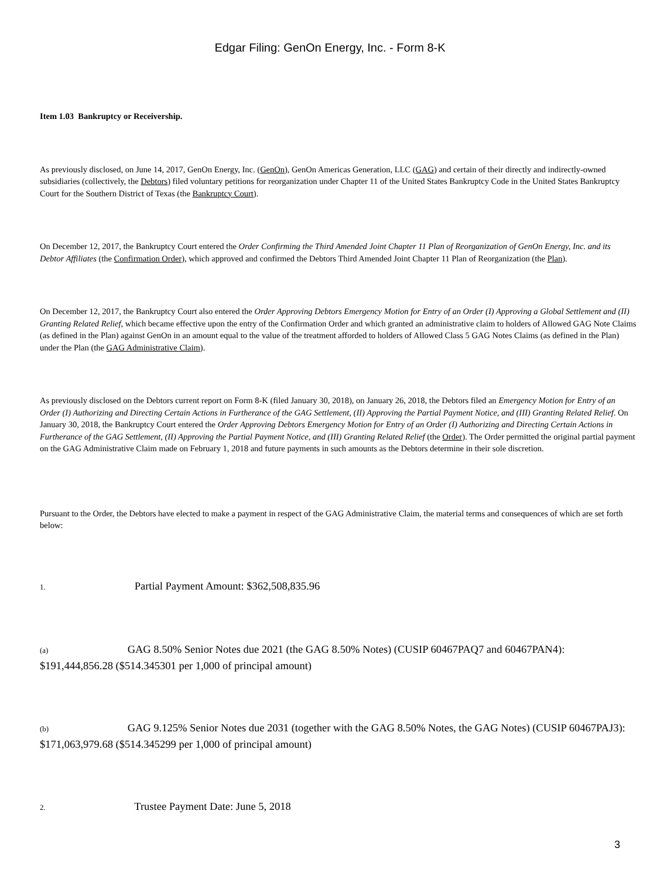Edgar Filing: GenOn Energy, Inc. - Form 8-K
Item 1.03 Bankruptcy or Receivership.
As previously disclosed, on June 14, 2017, GenOn Energy, Inc. (GenOn), GenOn Americas Generation, LLC (GAG) and certain of their directly and indirectly-owned subsidiaries (collectively, the Debtors) filed voluntary petitions for reorganization under Chapter 11 of the United States Bankruptcy Code in the United States Bankruptcy Court for the Southern District of Texas (the Bankruptcy Court).
On December 12, 2017, the Bankruptcy Court entered the Order Confirming the Third Amended Joint Chapter 11 Plan of Reorganization of GenOn Energy, Inc. and its Debtor Affiliates (the Confirmation Order), which approved and confirmed the Debtors Third Amended Joint Chapter 11 Plan of Reorganization (the Plan).
On December 12, 2017, the Bankruptcy Court also entered the Order Approving Debtors Emergency Motion for Entry of an Order (I) Approving a Global Settlement and (II) Granting Related Relief, which became effective upon the entry of the Confirmation Order and which granted an administrative claim to holders of Allowed GAG Note Claims (as defined in the Plan) against GenOn in an amount equal to the value of the treatment afforded to holders of Allowed Class 5 GAG Notes Claims (as defined in the Plan) under the Plan (the GAG Administrative Claim).
As previously disclosed on the Debtors current report on Form 8-K (filed January 30, 2018), on January 26, 2018, the Debtors filed an Emergency Motion for Entry of an Order (I) Authorizing and Directing Certain Actions in Furtherance of the GAG Settlement, (II) Approving the Partial Payment Notice, and (III) Granting Related Relief. On January 30, 2018, the Bankruptcy Court entered the Order Approving Debtors Emergency Motion for Entry of an Order (I) Authorizing and Directing Certain Actions in Furtherance of the GAG Settlement, (II) Approving the Partial Payment Notice, and (III) Granting Related Relief (the Order). The Order permitted the original partial payment on the GAG Administrative Claim made on February 1, 2018 and future payments in such amounts as the Debtors determine in their sole discretion.
Pursuant to the Order, the Debtors have elected to make a payment in respect of the GAG Administrative Claim, the material terms and consequences of which are set forth below:
1. Partial Payment Amount: $362,508,835.96
(a) GAG 8.50% Senior Notes due 2021 (the GAG 8.50% Notes) (CUSIP 60467PAQ7 and 60467PAN4): $191,444,856.28 ($514.345301 per 1,000 of principal amount)
(b) GAG 9.125% Senior Notes due 2031 (together with the GAG 8.50% Notes, the GAG Notes) (CUSIP 60467PAJ3): $171,063,979.68 ($514.345299 per 1,000 of principal amount)
2. Trustee Payment Date: June 5, 2018
3